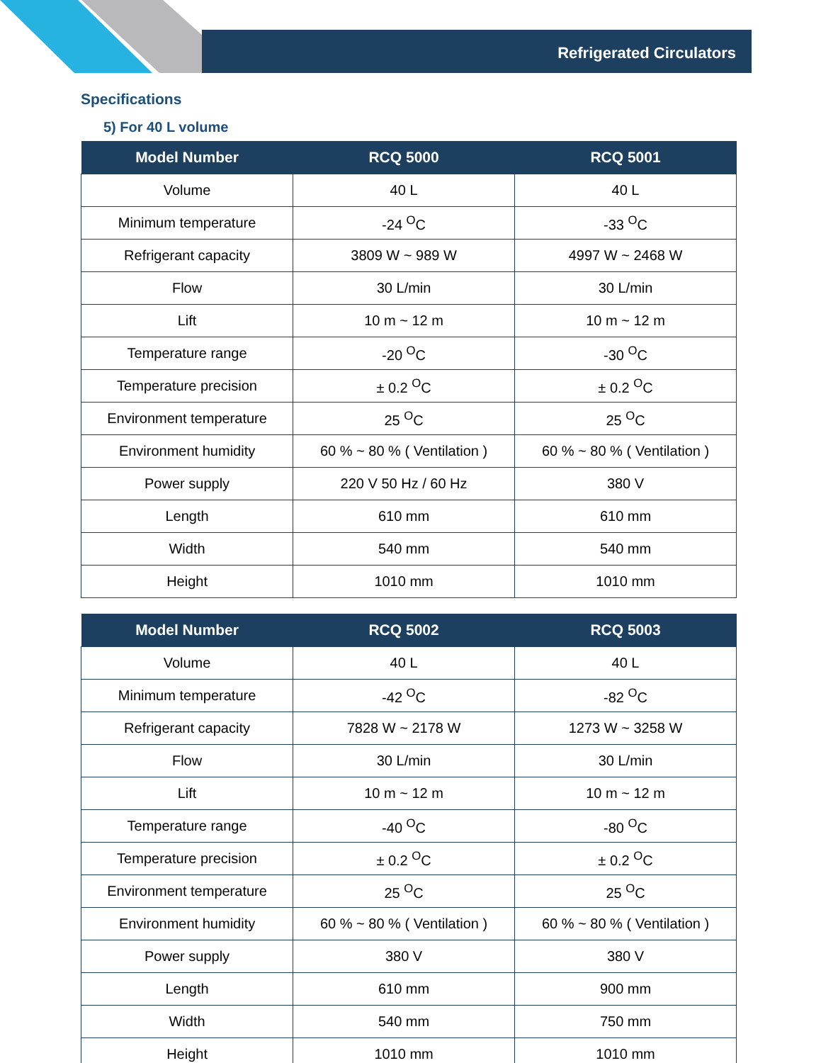Refrigerated Circulators
Specifications
5) For 40 L volume
| Model Number | RCQ 5000 | RCQ 5001 |
| --- | --- | --- |
| Volume | 40 L | 40 L |
| Minimum temperature | -24 <sup>O</sup>C | -33 <sup>O</sup>C |
| Refrigerant capacity | 3809 W ~ 989 W | 4997 W ~ 2468 W |
| Flow | 30 L/min | 30 L/min |
| Lift | 10 m ~ 12 m | 10 m ~ 12 m |
| Temperature range | -20 <sup>O</sup>C | -30 <sup>O</sup>C |
| Temperature precision | ± 0.2 <sup>O</sup>C | ± 0.2 <sup>O</sup>C |
| Environment temperature | 25 <sup>O</sup>C | 25 <sup>O</sup>C |
| Environment humidity | 60 % ~ 80 % ( Ventilation ) | 60 % ~ 80 % ( Ventilation ) |
| Power supply | 220 V 50 Hz / 60 Hz | 380 V |
| Length | 610 mm | 610 mm |
| Width | 540 mm | 540 mm |
| Height | 1010 mm | 1010 mm |
| Model Number | RCQ 5002 | RCQ 5003 |
| --- | --- | --- |
| Volume | 40 L | 40 L |
| Minimum temperature | -42 <sup>O</sup>C | -82 <sup>O</sup>C |
| Refrigerant capacity | 7828 W ~ 2178 W | 1273 W ~ 3258 W |
| Flow | 30 L/min | 30 L/min |
| Lift | 10 m ~ 12 m | 10 m ~ 12 m |
| Temperature range | -40 <sup>O</sup>C | -80 <sup>O</sup>C |
| Temperature precision | ± 0.2 <sup>O</sup>C | ± 0.2 <sup>O</sup>C |
| Environment temperature | 25 <sup>O</sup>C | 25 <sup>O</sup>C |
| Environment humidity | 60 % ~ 80 % ( Ventilation ) | 60 % ~ 80 % ( Ventilation ) |
| Power supply | 380 V | 380 V |
| Length | 610 mm | 900 mm |
| Width | 540 mm | 750 mm |
| Height | 1010 mm | 1010 mm |